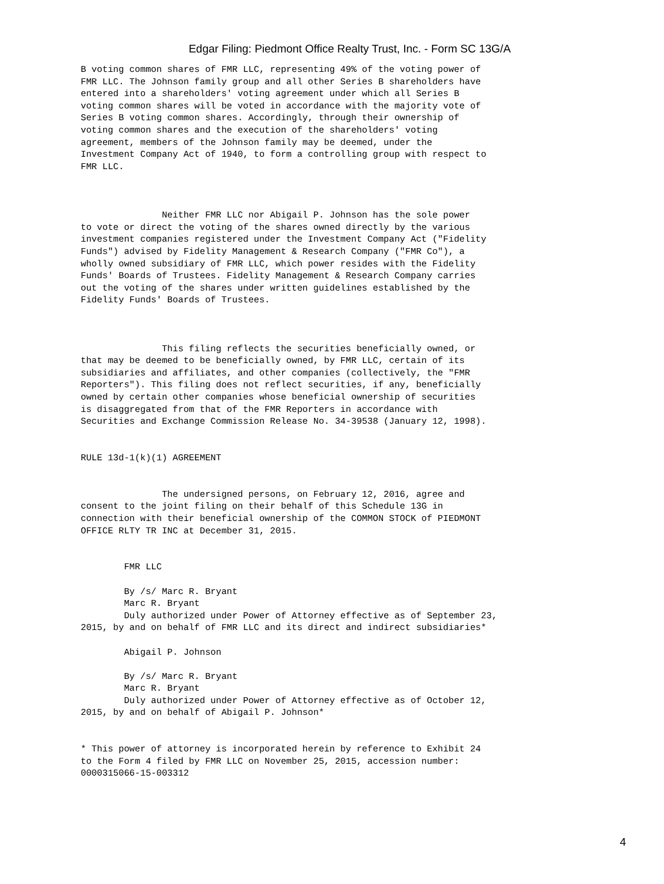Edgar Filing: Piedmont Office Realty Trust, Inc. - Form SC 13G/A
B voting common shares of FMR LLC, representing 49% of the voting power of
FMR LLC. The Johnson family group and all other Series B shareholders have
entered into a shareholders' voting agreement under which all Series B
voting common shares will be voted in accordance with the majority vote of
Series B voting common shares. Accordingly, through their ownership of
voting common shares and the execution of the shareholders' voting
agreement, members of the Johnson family may be deemed, under the
Investment Company Act of 1940, to form a controlling group with respect to
FMR LLC.



               Neither FMR LLC nor Abigail P. Johnson has the sole power
to vote or direct the voting of the shares owned directly by the various
investment companies registered under the Investment Company Act ("Fidelity
Funds") advised by Fidelity Management & Research Company ("FMR Co"), a
wholly owned subsidiary of FMR LLC, which power resides with the Fidelity
Funds' Boards of Trustees. Fidelity Management & Research Company carries
out the voting of the shares under written guidelines established by the
Fidelity Funds' Boards of Trustees.



               This filing reflects the securities beneficially owned, or
that may be deemed to be beneficially owned, by FMR LLC, certain of its
subsidiaries and affiliates, and other companies (collectively, the "FMR
Reporters"). This filing does not reflect securities, if any, beneficially
owned by certain other companies whose beneficial ownership of securities
is disaggregated from that of the FMR Reporters in accordance with
Securities and Exchange Commission Release No. 34-39538 (January 12, 1998).


RULE 13d-1(k)(1) AGREEMENT


               The undersigned persons, on February 12, 2016, agree and
consent to the joint filing on their behalf of this Schedule 13G in
connection with their beneficial ownership of the COMMON STOCK of PIEDMONT
OFFICE RLTY TR INC at December 31, 2015.


        FMR LLC

        By /s/ Marc R. Bryant
        Marc R. Bryant
        Duly authorized under Power of Attorney effective as of September 23,
2015, by and on behalf of FMR LLC and its direct and indirect subsidiaries*

        Abigail P. Johnson

        By /s/ Marc R. Bryant
        Marc R. Bryant
        Duly authorized under Power of Attorney effective as of October 12,
2015, by and on behalf of Abigail P. Johnson*


* This power of attorney is incorporated herein by reference to Exhibit 24
to the Form 4 filed by FMR LLC on November 25, 2015, accession number:
0000315066-15-003312
4